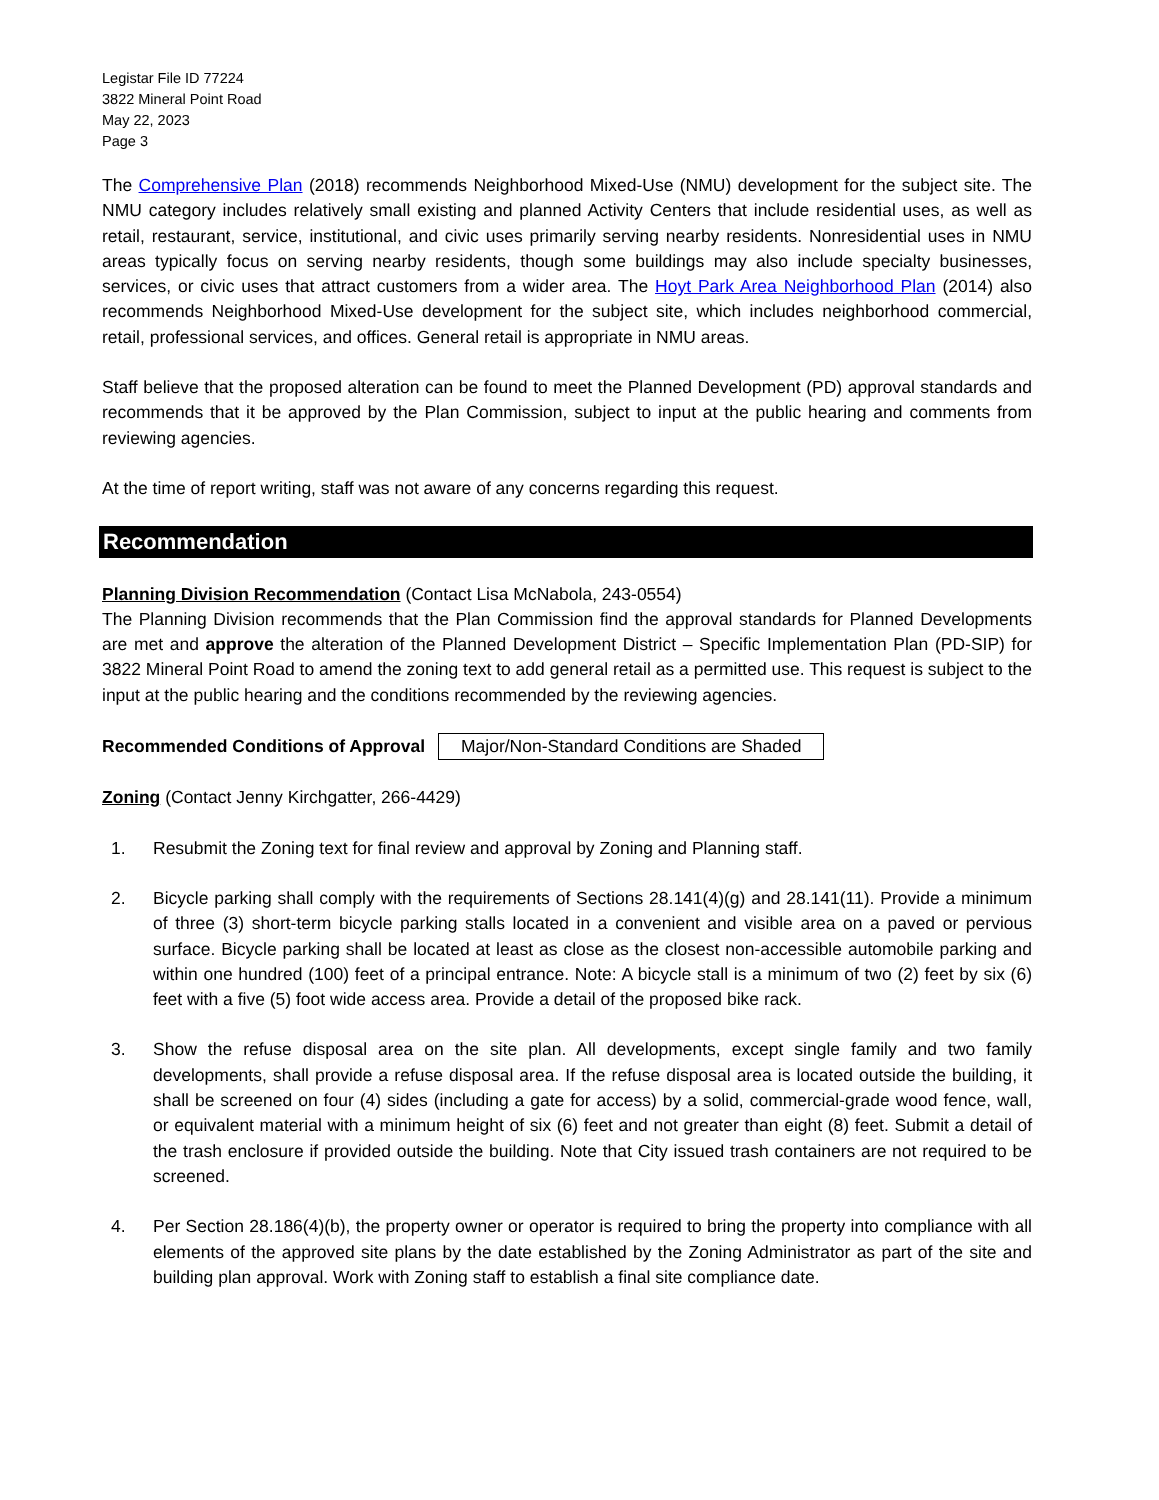Legistar File ID 77224
3822 Mineral Point Road
May 22, 2023
Page 3
The Comprehensive Plan (2018) recommends Neighborhood Mixed-Use (NMU) development for the subject site. The NMU category includes relatively small existing and planned Activity Centers that include residential uses, as well as retail, restaurant, service, institutional, and civic uses primarily serving nearby residents. Nonresidential uses in NMU areas typically focus on serving nearby residents, though some buildings may also include specialty businesses, services, or civic uses that attract customers from a wider area. The Hoyt Park Area Neighborhood Plan (2014) also recommends Neighborhood Mixed-Use development for the subject site, which includes neighborhood commercial, retail, professional services, and offices. General retail is appropriate in NMU areas.
Staff believe that the proposed alteration can be found to meet the Planned Development (PD) approval standards and recommends that it be approved by the Plan Commission, subject to input at the public hearing and comments from reviewing agencies.
At the time of report writing, staff was not aware of any concerns regarding this request.
Recommendation
Planning Division Recommendation (Contact Lisa McNabola, 243-0554)
The Planning Division recommends that the Plan Commission find the approval standards for Planned Developments are met and approve the alteration of the Planned Development District – Specific Implementation Plan (PD-SIP) for 3822 Mineral Point Road to amend the zoning text to add general retail as a permitted use. This request is subject to the input at the public hearing and the conditions recommended by the reviewing agencies.
Recommended Conditions of Approval Major/Non-Standard Conditions are Shaded
Zoning (Contact Jenny Kirchgatter, 266-4429)
1. Resubmit the Zoning text for final review and approval by Zoning and Planning staff.
2. Bicycle parking shall comply with the requirements of Sections 28.141(4)(g) and 28.141(11). Provide a minimum of three (3) short-term bicycle parking stalls located in a convenient and visible area on a paved or pervious surface. Bicycle parking shall be located at least as close as the closest non-accessible automobile parking and within one hundred (100) feet of a principal entrance. Note: A bicycle stall is a minimum of two (2) feet by six (6) feet with a five (5) foot wide access area. Provide a detail of the proposed bike rack.
3. Show the refuse disposal area on the site plan. All developments, except single family and two family developments, shall provide a refuse disposal area. If the refuse disposal area is located outside the building, it shall be screened on four (4) sides (including a gate for access) by a solid, commercial-grade wood fence, wall, or equivalent material with a minimum height of six (6) feet and not greater than eight (8) feet. Submit a detail of the trash enclosure if provided outside the building. Note that City issued trash containers are not required to be screened.
4. Per Section 28.186(4)(b), the property owner or operator is required to bring the property into compliance with all elements of the approved site plans by the date established by the Zoning Administrator as part of the site and building plan approval. Work with Zoning staff to establish a final site compliance date.